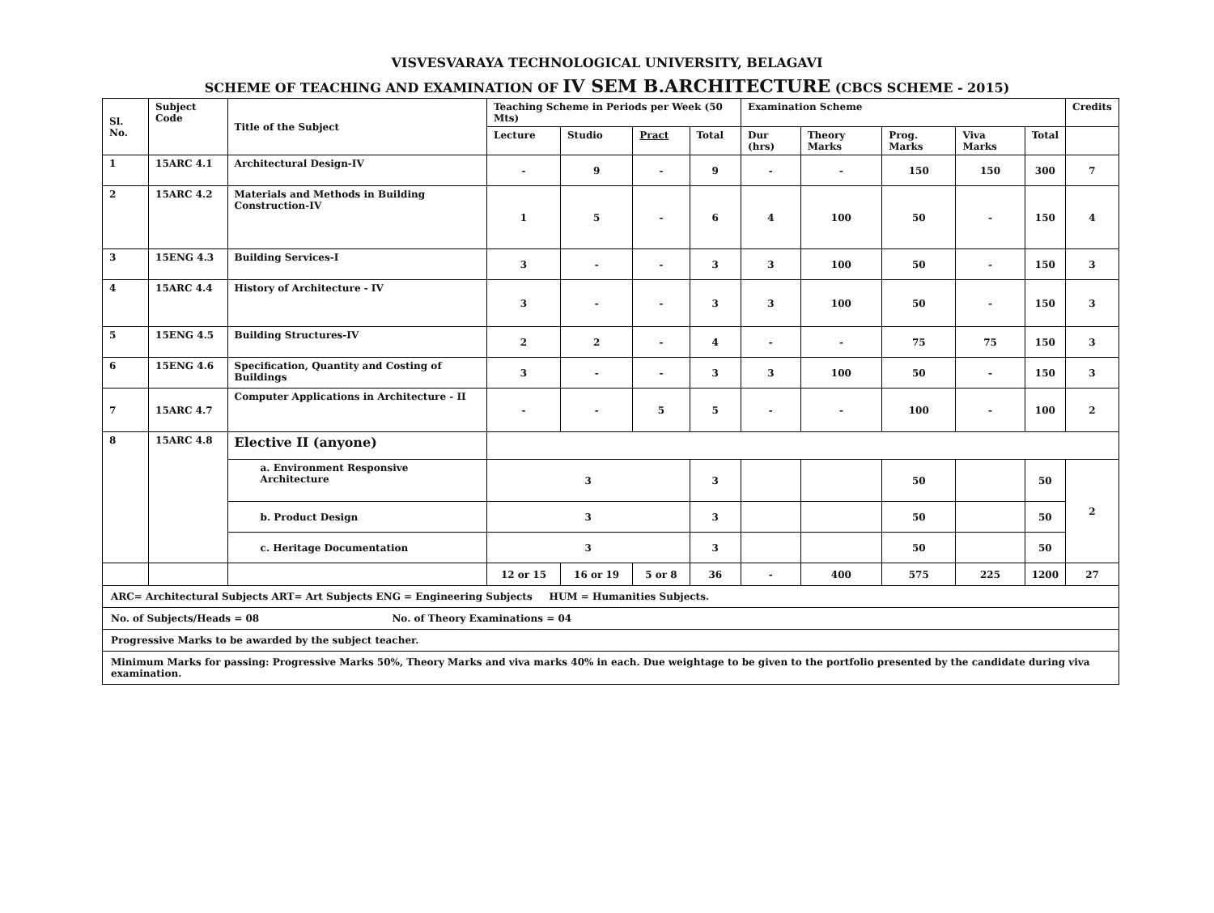VISVESVARAYA TECHNOLOGICAL UNIVERSITY, BELAGAVI
SCHEME OF TEACHING AND EXAMINATION OF IV SEM B.ARCHITECTURE (CBCS SCHEME - 2015)
| Sl. No. | Subject Code | Title of the Subject | Teaching Scheme in Periods per Week (50 Mts) | | | | Examination Scheme | | | | | Credits |
| --- | --- | --- | --- | --- | --- | --- | --- | --- | --- | --- | --- | --- |
| | | | Lecture | Studio | Pract | Total | Dur (hrs) | Theory Marks | Prog. Marks | Viva Marks | Total | |
| 1 | 15ARC 4.1 | Architectural Design-IV | - | 9 | - | 9 | - | - | 150 | 150 | 300 | 7 |
| 2 | 15ARC 4.2 | Materials and Methods in Building Construction-IV | 1 | 5 | - | 6 | 4 | 100 | 50 | - | 150 | 4 |
| 3 | 15ENG 4.3 | Building Services-I | 3 | - | - | 3 | 3 | 100 | 50 | - | 150 | 3 |
| 4 | 15ARC 4.4 | History of Architecture - IV | 3 | - | - | 3 | 3 | 100 | 50 | - | 150 | 3 |
| 5 | 15ENG 4.5 | Building Structures-IV | 2 | 2 | - | 4 | - | - | 75 | 75 | 150 | 3 |
| 6 | 15ENG 4.6 | Specification, Quantity and Costing of Buildings | 3 | - | - | 3 | 3 | 100 | 50 | - | 150 | 3 |
| 7 | 15ARC 4.7 | Computer Applications in Architecture - II | - | - | 5 | 5 | - | - | 100 | - | 100 | 2 |
| 8 | 15ARC 4.8 | Elective II (anyone) | | | | | | | | | | |
| | | a. Environment Responsive Architecture | 3 | | | 3 | | | 50 | | 50 | 2 |
| | | b. Product Design | 3 | | | 3 | | | 50 | | 50 | |
| | | c. Heritage Documentation | 3 | | | 3 | | | 50 | | 50 | |
| | | | 12 or 15 | 16 or 19 | 5 or 8 | 36 | - | 400 | 575 | 225 | 1200 | 27 |
| ARC= Architectural Subjects ART= Art Subjects ENG = Engineering Subjects HUM = Humanities Subjects. | | | | | | | | | | | | |
| No. of Subjects/Heads = 08 No. of Theory Examinations = 04 | | | | | | | | | | | | |
| Progressive Marks to be awarded by the subject teacher. | | | | | | | | | | | | |
| Minimum Marks for passing: Progressive Marks 50%, Theory Marks and viva marks 40% in each. Due weightage to be given to the portfolio presented by the candidate during viva examination. | | | | | | | | | | | | |